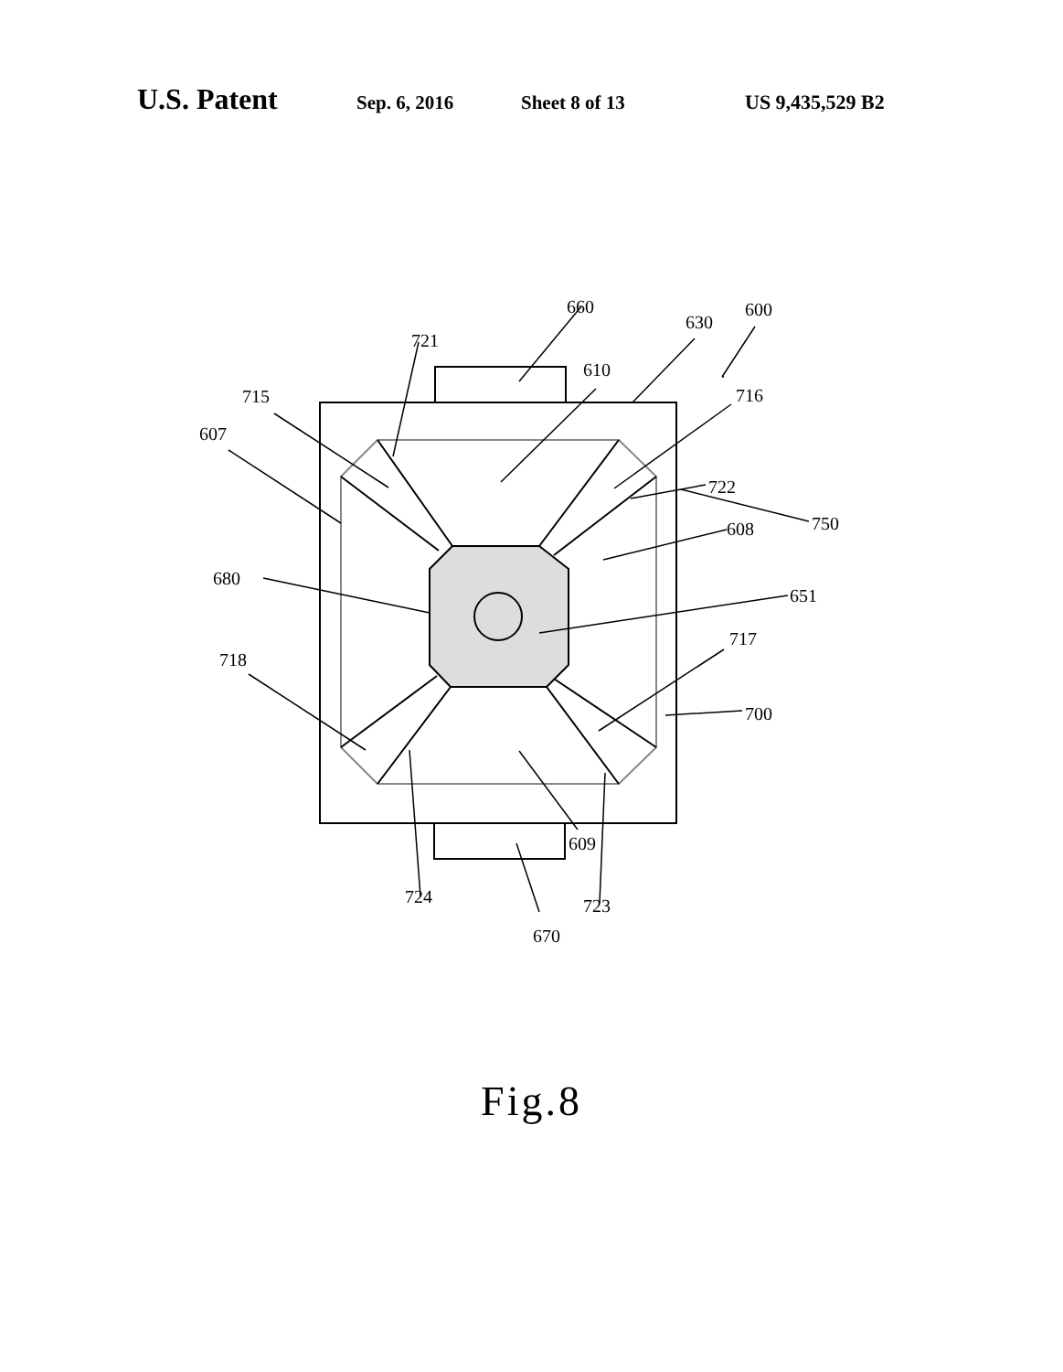U.S. Patent Sep. 6, 2016 Sheet 8 of 13 US 9,435,529 B2
660
600
630
721
610
715
716
607
722
608
750
680
651
718
717
700
609
724
723
670
Fig.8